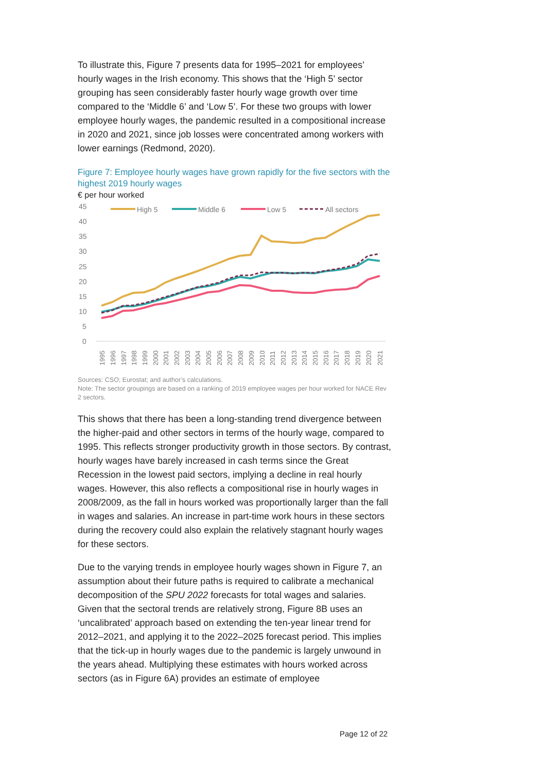To illustrate this, Figure 7 presents data for 1995–2021 for employees’ hourly wages in the Irish economy. This shows that the ‘High 5’ sector grouping has seen considerably faster hourly wage growth over time compared to the ‘Middle 6’ and ‘Low 5’. For these two groups with lower employee hourly wages, the pandemic resulted in a compositional increase in 2020 and 2021, since job losses were concentrated among workers with lower earnings (Redmond, 2020).
Figure 7: Employee hourly wages have grown rapidly for the five sectors with the highest 2019 hourly wages
€ per hour worked
45
40
35
30
25
20
15
10
5
0
High 5
Middle 6
Low 5
All sectors
1995
1996
1997
1998
1999
2000
2001
2002
2003
2004
2005
2006
2007
2008
2009
2010
2011
2012
2013
2014
2015
2016
2017
2018
2019
2020
2021
Sources: CSO; Eurostat; and author’s calculations.
Note: The sector groupings are based on a ranking of 2019 employee wages per hour worked for NACE Rev 2 sectors.
This shows that there has been a long-standing trend divergence between the higher-paid and other sectors in terms of the hourly wage, compared to 1995. This reflects stronger productivity growth in those sectors. By contrast, hourly wages have barely increased in cash terms since the Great Recession in the lowest paid sectors, implying a decline in real hourly wages. However, this also reflects a compositional rise in hourly wages in 2008/2009, as the fall in hours worked was proportionally larger than the fall in wages and salaries. An increase in part-time work hours in these sectors during the recovery could also explain the relatively stagnant hourly wages for these sectors.
Due to the varying trends in employee hourly wages shown in Figure 7, an assumption about their future paths is required to calibrate a mechanical decomposition of the SPU 2022 forecasts for total wages and salaries. Given that the sectoral trends are relatively strong, Figure 8B uses an ‘uncalibrated’ approach based on extending the ten-year linear trend for 2012–2021, and applying it to the 2022–2025 forecast period. This implies that the tick-up in hourly wages due to the pandemic is largely unwound in the years ahead. Multiplying these estimates with hours worked across sectors (as in Figure 6A) provides an estimate of employee
Page 12 of 22